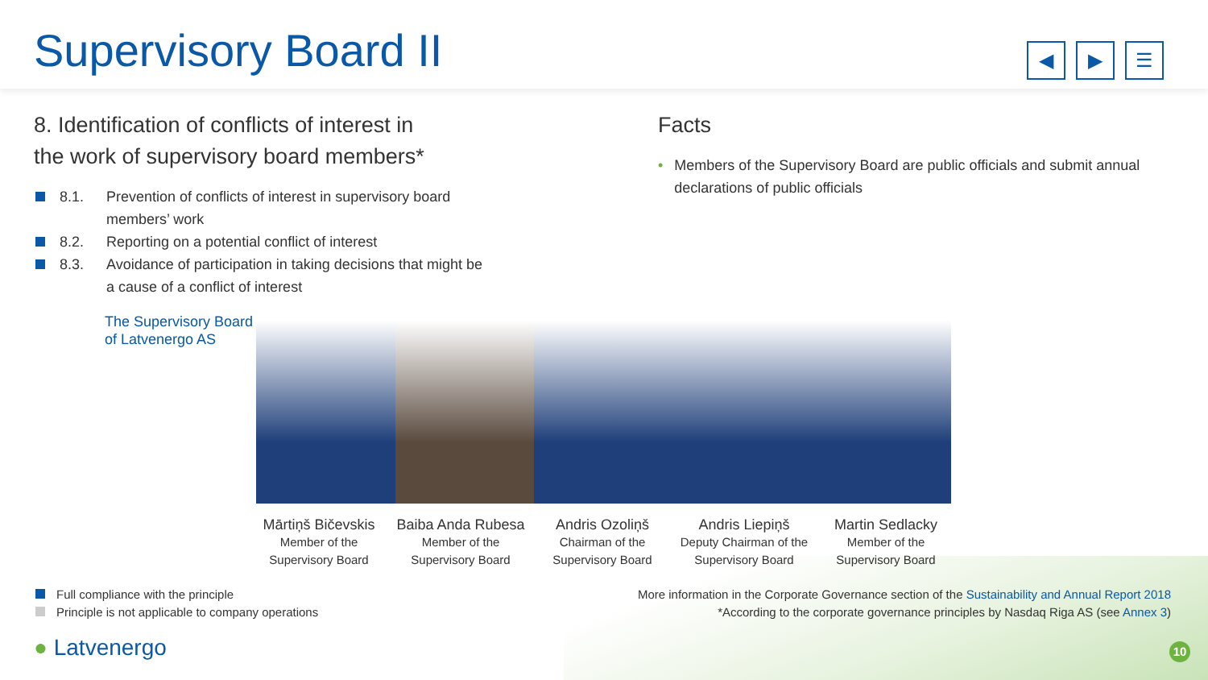Supervisory Board II
◀ ▶ ☰
8. Identification of conflicts of interest in
the work of supervisory board members*
8.1. Prevention of conflicts of interest in supervisory board
members’ work
8.2. Reporting on a potential conflict of interest
8.3. Avoidance of participation in taking decisions that might be
a cause of a conflict of interest
The Supervisory Board
of Latvenergo AS
Facts
• Members of the Supervisory Board are public officials and submit annual declarations of public officials
Mārtiņš Bičevskis
Member of the
Supervisory Board
Baiba Anda Rubesa
Member of the
Supervisory Board
Andris Ozoliņš
Chairman of the
Supervisory Board
Andris Liepiņš
Deputy Chairman of the
Supervisory Board
Martin Sedlacky
Member of the
Supervisory Board
Full compliance with the principle
Principle is not applicable to company operations
More information in the Corporate Governance section of the Sustainability and Annual Report 2018
*According to the corporate governance principles by Nasdaq Riga AS (see Annex 3)
● Latvenergo 10